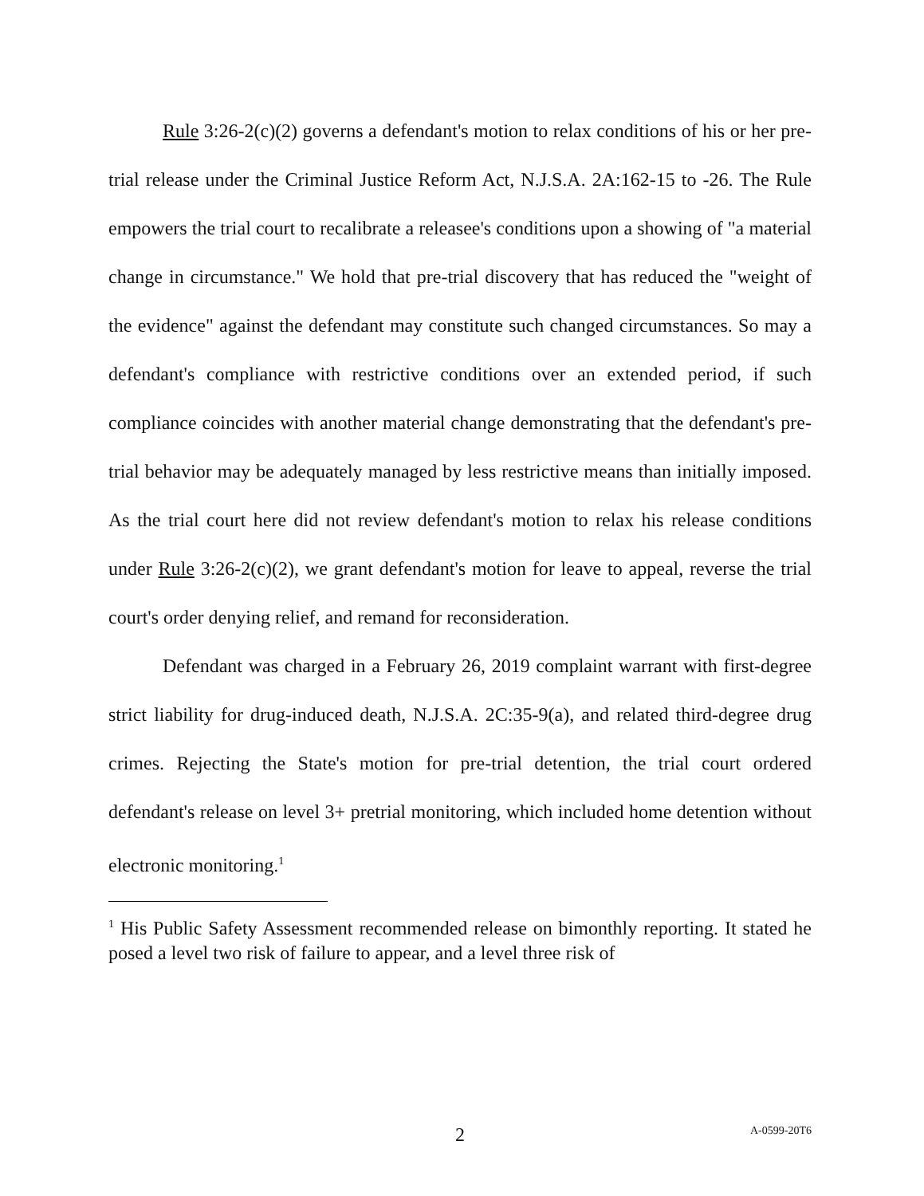Rule 3:26-2(c)(2) governs a defendant's motion to relax conditions of his or her pre-trial release under the Criminal Justice Reform Act, N.J.S.A. 2A:162-15 to -26. The Rule empowers the trial court to recalibrate a releasee's conditions upon a showing of "a material change in circumstance." We hold that pre-trial discovery that has reduced the "weight of the evidence" against the defendant may constitute such changed circumstances. So may a defendant's compliance with restrictive conditions over an extended period, if such compliance coincides with another material change demonstrating that the defendant's pre-trial behavior may be adequately managed by less restrictive means than initially imposed. As the trial court here did not review defendant's motion to relax his release conditions under Rule 3:26-2(c)(2), we grant defendant's motion for leave to appeal, reverse the trial court's order denying relief, and remand for reconsideration.
Defendant was charged in a February 26, 2019 complaint warrant with first-degree strict liability for drug-induced death, N.J.S.A. 2C:35-9(a), and related third-degree drug crimes. Rejecting the State's motion for pre-trial detention, the trial court ordered defendant's release on level 3+ pretrial monitoring, which included home detention without electronic monitoring.<sup>1</sup>
<sup>1</sup> His Public Safety Assessment recommended release on bimonthly reporting. It stated he posed a level two risk of failure to appear, and a level three risk of
2
A-0599-20T6